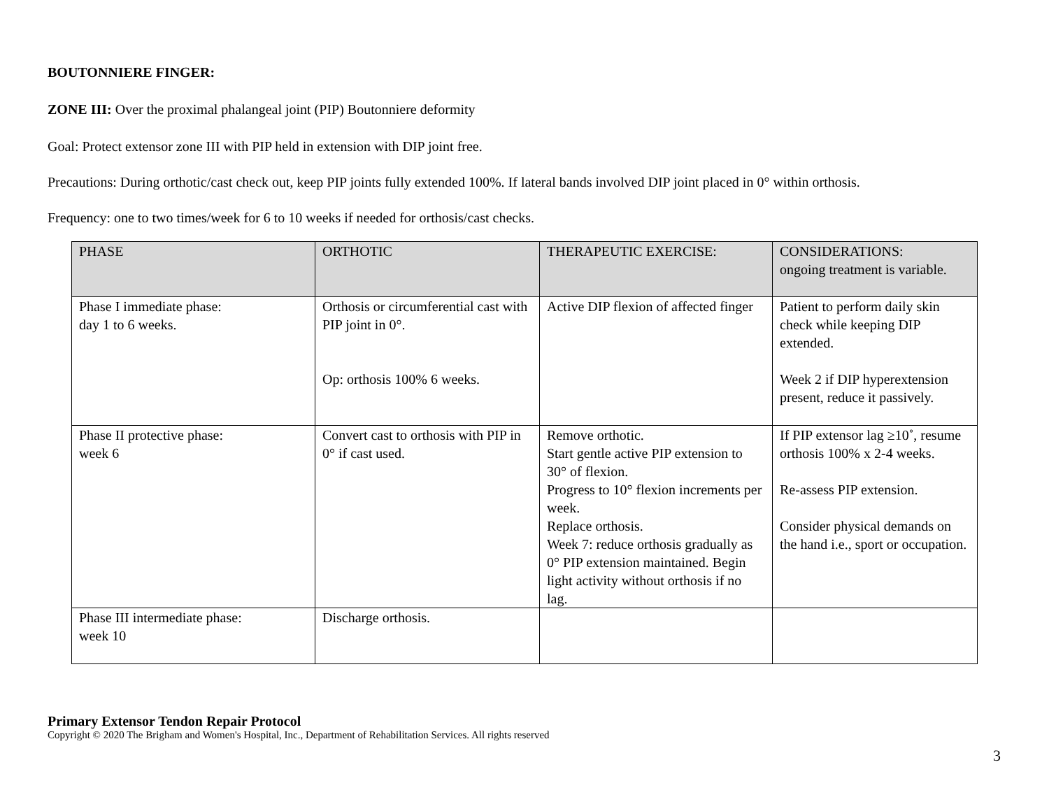BOUTONNIERE FINGER:
ZONE III: Over the proximal phalangeal joint (PIP) Boutonniere deformity
Goal: Protect extensor zone III with PIP held in extension with DIP joint free.
Precautions: During orthotic/cast check out, keep PIP joints fully extended 100%. If lateral bands involved DIP joint placed in 0° within orthosis.
Frequency: one to two times/week for 6 to 10 weeks if needed for orthosis/cast checks.
| PHASE | ORTHOTIC | THERAPEUTIC EXERCISE: | CONSIDERATIONS: ongoing treatment is variable. |
| --- | --- | --- | --- |
| Phase I immediate phase: day 1 to 6 weeks. | Orthosis or circumferential cast with PIP joint in 0°. Op: orthosis 100% 6 weeks. | Active DIP flexion of affected finger | Patient to perform daily skin check while keeping DIP extended. Week 2 if DIP hyperextension present, reduce it passively. |
| Phase II protective phase: week 6 | Convert cast to orthosis with PIP in 0° if cast used. | Remove orthotic. Start gentle active PIP extension to 30° of flexion. Progress to 10° flexion increments per week. Replace orthosis. Week 7: reduce orthosis gradually as 0° PIP extension maintained. Begin light activity without orthosis if no lag. | If PIP extensor lag ≥10˚, resume orthosis 100% x 2-4 weeks. Re-assess PIP extension. Consider physical demands on the hand i.e., sport or occupation. |
| Phase III intermediate phase: week 10 | Discharge orthosis. | | |
Primary Extensor Tendon Repair Protocol
Copyright © 2020 The Brigham and Women's Hospital, Inc., Department of Rehabilitation Services. All rights reserved
3